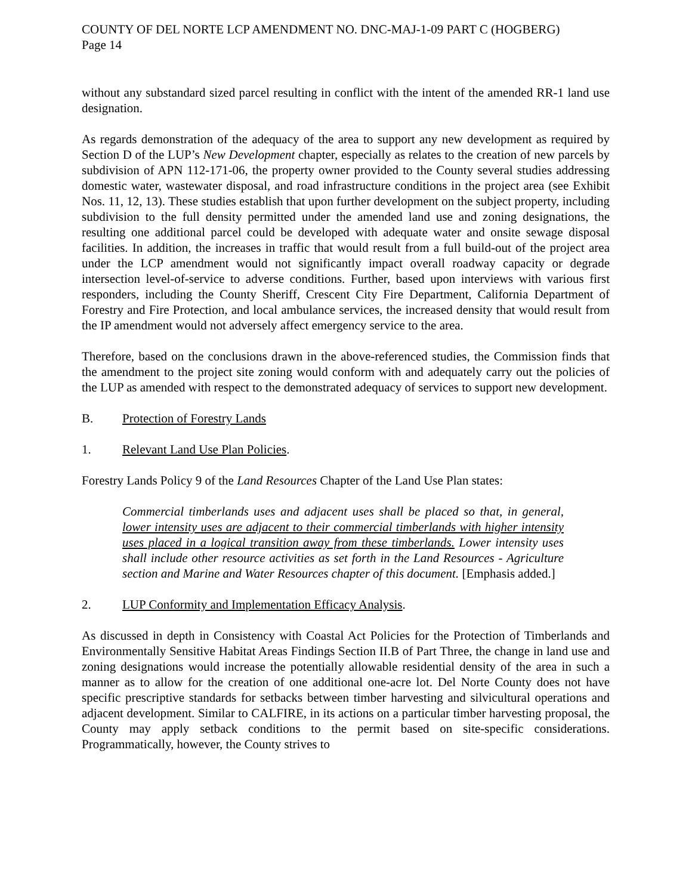COUNTY OF DEL NORTE LCP AMENDMENT NO. DNC-MAJ-1-09 PART C (HOGBERG)
Page 14
without any substandard sized parcel resulting in conflict with the intent of the amended RR-1 land use designation.
As regards demonstration of the adequacy of the area to support any new development as required by Section D of the LUP’s New Development chapter, especially as relates to the creation of new parcels by subdivision of APN 112-171-06, the property owner provided to the County several studies addressing domestic water, wastewater disposal, and road infrastructure conditions in the project area (see Exhibit Nos. 11, 12, 13). These studies establish that upon further development on the subject property, including subdivision to the full density permitted under the amended land use and zoning designations, the resulting one additional parcel could be developed with adequate water and onsite sewage disposal facilities. In addition, the increases in traffic that would result from a full build-out of the project area under the LCP amendment would not significantly impact overall roadway capacity or degrade intersection level-of-service to adverse conditions. Further, based upon interviews with various first responders, including the County Sheriff, Crescent City Fire Department, California Department of Forestry and Fire Protection, and local ambulance services, the increased density that would result from the IP amendment would not adversely affect emergency service to the area.
Therefore, based on the conclusions drawn in the above-referenced studies, the Commission finds that the amendment to the project site zoning would conform with and adequately carry out the policies of the LUP as amended with respect to the demonstrated adequacy of services to support new development.
B. Protection of Forestry Lands
1. Relevant Land Use Plan Policies.
Forestry Lands Policy 9 of the Land Resources Chapter of the Land Use Plan states:
Commercial timberlands uses and adjacent uses shall be placed so that, in general, lower intensity uses are adjacent to their commercial timberlands with higher intensity uses placed in a logical transition away from these timberlands. Lower intensity uses shall include other resource activities as set forth in the Land Resources - Agriculture section and Marine and Water Resources chapter of this document. [Emphasis added.]
2. LUP Conformity and Implementation Efficacy Analysis.
As discussed in depth in Consistency with Coastal Act Policies for the Protection of Timberlands and Environmentally Sensitive Habitat Areas Findings Section II.B of Part Three, the change in land use and zoning designations would increase the potentially allowable residential density of the area in such a manner as to allow for the creation of one additional one-acre lot. Del Norte County does not have specific prescriptive standards for setbacks between timber harvesting and silvicultural operations and adjacent development. Similar to CALFIRE, in its actions on a particular timber harvesting proposal, the County may apply setback conditions to the permit based on site-specific considerations. Programmatically, however, the County strives to